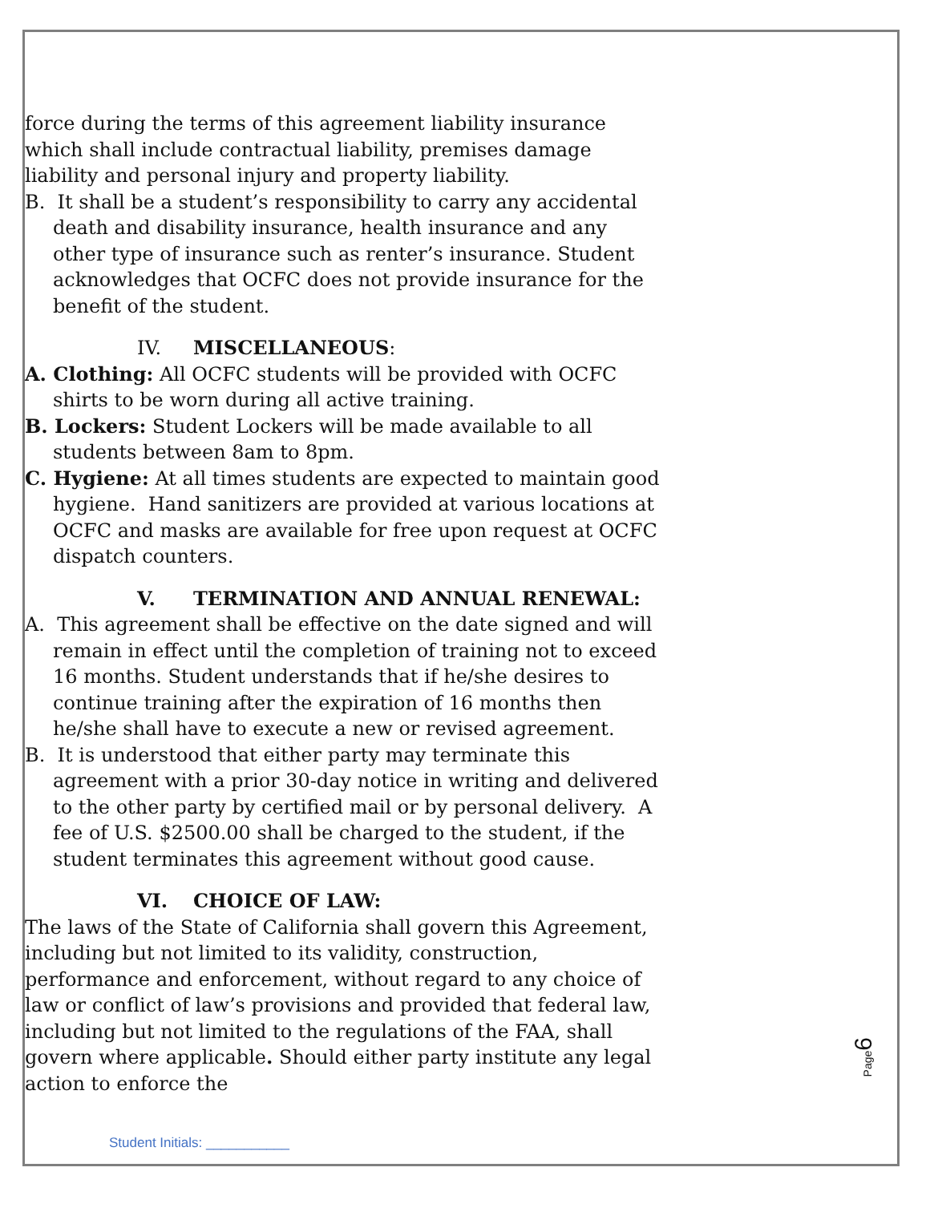force during the terms of this agreement liability insurance which shall include contractual liability, premises damage liability and personal injury and property liability.
B. It shall be a student’s responsibility to carry any accidental death and disability insurance, health insurance and any other type of insurance such as renter’s insurance. Student acknowledges that OCFC does not provide insurance for the benefit of the student.
IV. MISCELLANEOUS:
A. Clothing: All OCFC students will be provided with OCFC shirts to be worn during all active training.
B. Lockers: Student Lockers will be made available to all students between 8am to 8pm.
C. Hygiene: At all times students are expected to maintain good hygiene. Hand sanitizers are provided at various locations at OCFC and masks are available for free upon request at OCFC dispatch counters.
V. TERMINATION AND ANNUAL RENEWAL:
A. This agreement shall be effective on the date signed and will remain in effect until the completion of training not to exceed 16 months. Student understands that if he/she desires to continue training after the expiration of 16 months then he/she shall have to execute a new or revised agreement.
B. It is understood that either party may terminate this agreement with a prior 30-day notice in writing and delivered to the other party by certified mail or by personal delivery. A fee of U.S. $2500.00 shall be charged to the student, if the student terminates this agreement without good cause.
VI. CHOICE OF LAW:
The laws of the State of California shall govern this Agreement, including but not limited to its validity, construction, performance and enforcement, without regard to any choice of law or conflict of law’s provisions and provided that federal law, including but not limited to the regulations of the FAA, shall govern where applicable. Should either party institute any legal action to enforce the
Page6
Student Initials: ___________